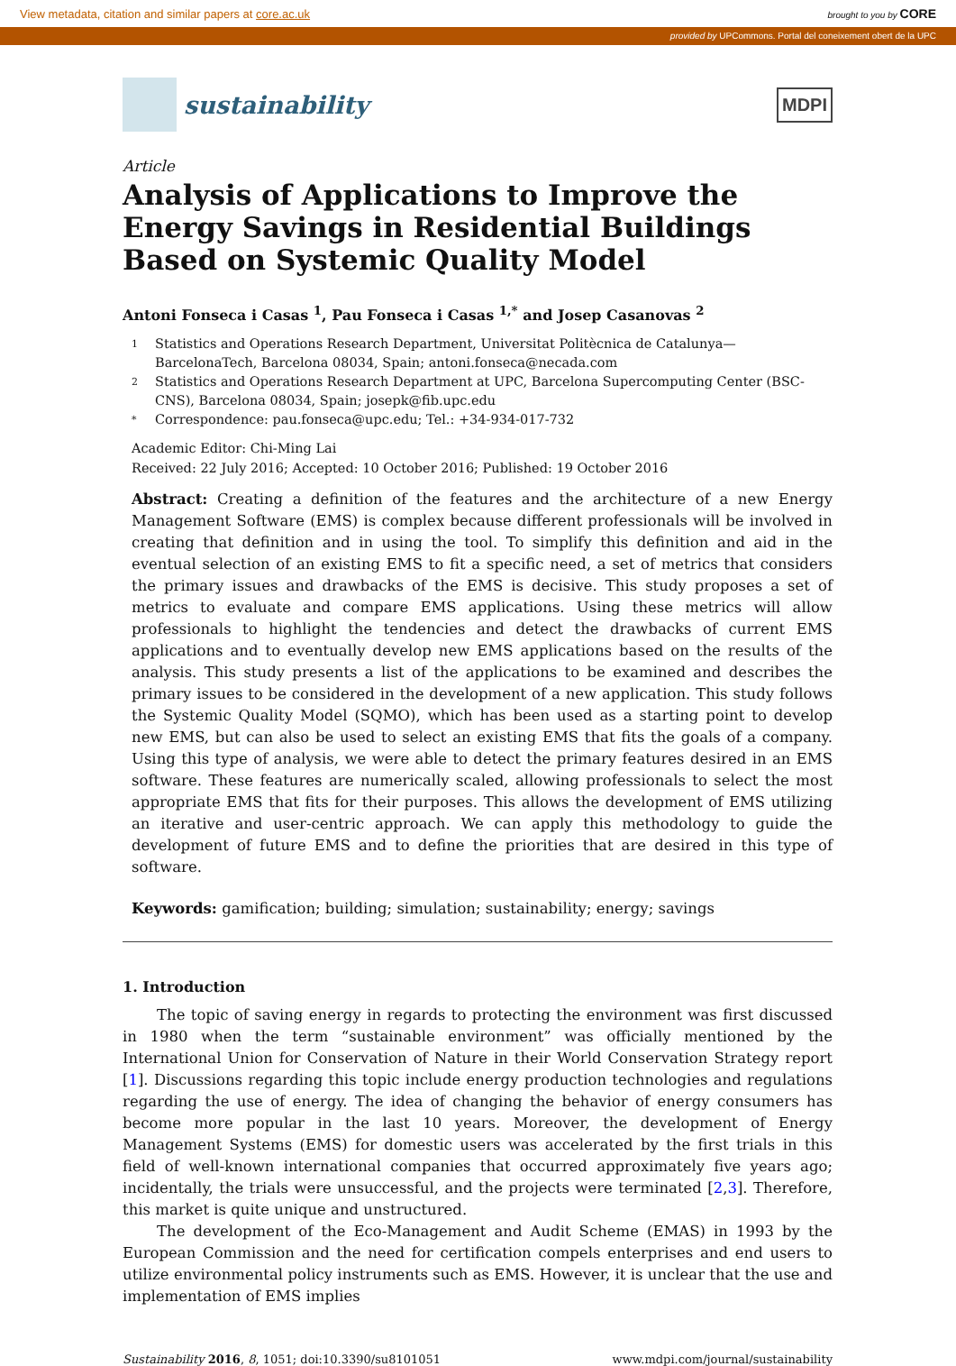View metadata, citation and similar papers at core.ac.uk brought to you by CORE
provided by UPCommons. Portal del coneixement obert de la UPC
sustainability
MDPI
Article
Analysis of Applications to Improve the Energy Savings in Residential Buildings Based on Systemic Quality Model
Antoni Fonseca i Casas <sup>1</sup>, Pau Fonseca i Casas <sup>1,*</sup> and Josep Casanovas <sup>2</sup>
1 Statistics and Operations Research Department, Universitat Politècnica de Catalunya—BarcelonaTech, Barcelona 08034, Spain; antoni.fonseca@necada.com
2 Statistics and Operations Research Department at UPC, Barcelona Supercomputing Center (BSC-CNS), Barcelona 08034, Spain; josepk@fib.upc.edu
* Correspondence: pau.fonseca@upc.edu; Tel.: +34-934-017-732
Academic Editor: Chi-Ming Lai
Received: 22 July 2016; Accepted: 10 October 2016; Published: 19 October 2016
Abstract: Creating a definition of the features and the architecture of a new Energy Management Software (EMS) is complex because different professionals will be involved in creating that definition and in using the tool. To simplify this definition and aid in the eventual selection of an existing EMS to fit a specific need, a set of metrics that considers the primary issues and drawbacks of the EMS is decisive. This study proposes a set of metrics to evaluate and compare EMS applications. Using these metrics will allow professionals to highlight the tendencies and detect the drawbacks of current EMS applications and to eventually develop new EMS applications based on the results of the analysis. This study presents a list of the applications to be examined and describes the primary issues to be considered in the development of a new application. This study follows the Systemic Quality Model (SQMO), which has been used as a starting point to develop new EMS, but can also be used to select an existing EMS that fits the goals of a company. Using this type of analysis, we were able to detect the primary features desired in an EMS software. These features are numerically scaled, allowing professionals to select the most appropriate EMS that fits for their purposes. This allows the development of EMS utilizing an iterative and user-centric approach. We can apply this methodology to guide the development of future EMS and to define the priorities that are desired in this type of software.
Keywords: gamification; building; simulation; sustainability; energy; savings
1. Introduction
The topic of saving energy in regards to protecting the environment was first discussed in 1980 when the term “sustainable environment” was officially mentioned by the International Union for Conservation of Nature in their World Conservation Strategy report [1]. Discussions regarding this topic include energy production technologies and regulations regarding the use of energy. The idea of changing the behavior of energy consumers has become more popular in the last 10 years. Moreover, the development of Energy Management Systems (EMS) for domestic users was accelerated by the first trials in this field of well-known international companies that occurred approximately five years ago; incidentally, the trials were unsuccessful, and the projects were terminated [2,3]. Therefore, this market is quite unique and unstructured.
The development of the Eco-Management and Audit Scheme (EMAS) in 1993 by the European Commission and the need for certification compels enterprises and end users to utilize environmental policy instruments such as EMS. However, it is unclear that the use and implementation of EMS implies
Sustainability 2016, 8, 1051; doi:10.3390/su8101051 www.mdpi.com/journal/sustainability